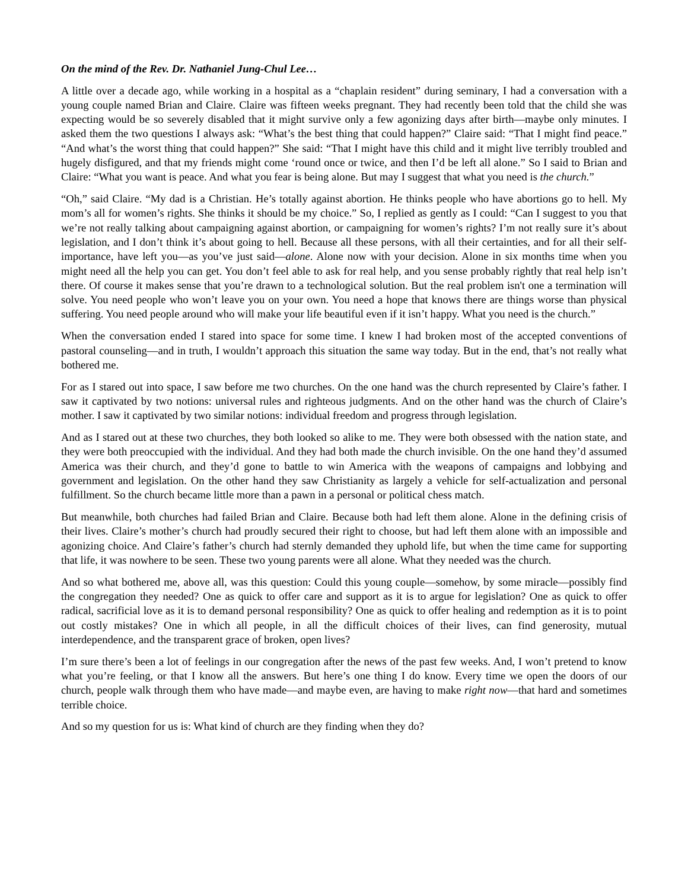On the mind of the Rev. Dr. Nathaniel Jung-Chul Lee…
A little over a decade ago, while working in a hospital as a “chaplain resident” during seminary, I had a conversation with a young couple named Brian and Claire. Claire was fifteen weeks pregnant. They had recently been told that the child she was expecting would be so severely disabled that it might survive only a few agonizing days after birth—maybe only minutes. I asked them the two questions I always ask: “What’s the best thing that could happen?” Claire said: “That I might find peace.” “And what’s the worst thing that could happen?” She said: “That I might have this child and it might live terribly troubled and hugely disfigured, and that my friends might come ‘round once or twice, and then I’d be left all alone.” So I said to Brian and Claire: “What you want is peace. And what you fear is being alone. But may I suggest that what you need is the church.”
“Oh,” said Claire. “My dad is a Christian. He’s totally against abortion. He thinks people who have abortions go to hell. My mom’s all for women’s rights. She thinks it should be my choice.” So, I replied as gently as I could: “Can I suggest to you that we’re not really talking about campaigning against abortion, or campaigning for women’s rights? I’m not really sure it’s about legislation, and I don’t think it’s about going to hell. Because all these persons, with all their certainties, and for all their self-importance, have left you—as you’ve just said—alone. Alone now with your decision. Alone in six months time when you might need all the help you can get. You don’t feel able to ask for real help, and you sense probably rightly that real help isn’t there. Of course it makes sense that you’re drawn to a technological solution. But the real problem isn't one a termination will solve. You need people who won’t leave you on your own. You need a hope that knows there are things worse than physical suffering. You need people around who will make your life beautiful even if it isn’t happy. What you need is the church.”
When the conversation ended I stared into space for some time. I knew I had broken most of the accepted conventions of pastoral counseling—and in truth, I wouldn’t approach this situation the same way today. But in the end, that’s not really what bothered me.
For as I stared out into space, I saw before me two churches. On the one hand was the church represented by Claire’s father. I saw it captivated by two notions: universal rules and righteous judgments. And on the other hand was the church of Claire’s mother. I saw it captivated by two similar notions: individual freedom and progress through legislation.
And as I stared out at these two churches, they both looked so alike to me. They were both obsessed with the nation state, and they were both preoccupied with the individual. And they had both made the church invisible. On the one hand they’d assumed America was their church, and they’d gone to battle to win America with the weapons of campaigns and lobbying and government and legislation. On the other hand they saw Christianity as largely a vehicle for self-actualization and personal fulfillment. So the church became little more than a pawn in a personal or political chess match.
But meanwhile, both churches had failed Brian and Claire. Because both had left them alone. Alone in the defining crisis of their lives. Claire’s mother’s church had proudly secured their right to choose, but had left them alone with an impossible and agonizing choice. And Claire’s father’s church had sternly demanded they uphold life, but when the time came for supporting that life, it was nowhere to be seen. These two young parents were all alone. What they needed was the church.
And so what bothered me, above all, was this question: Could this young couple—somehow, by some miracle—possibly find the congregation they needed? One as quick to offer care and support as it is to argue for legislation? One as quick to offer radical, sacrificial love as it is to demand personal responsibility? One as quick to offer healing and redemption as it is to point out costly mistakes? One in which all people, in all the difficult choices of their lives, can find generosity, mutual interdependence, and the transparent grace of broken, open lives?
I’m sure there’s been a lot of feelings in our congregation after the news of the past few weeks. And, I won’t pretend to know what you’re feeling, or that I know all the answers. But here’s one thing I do know. Every time we open the doors of our church, people walk through them who have made—and maybe even, are having to make right now—that hard and sometimes terrible choice.
And so my question for us is: What kind of church are they finding when they do?